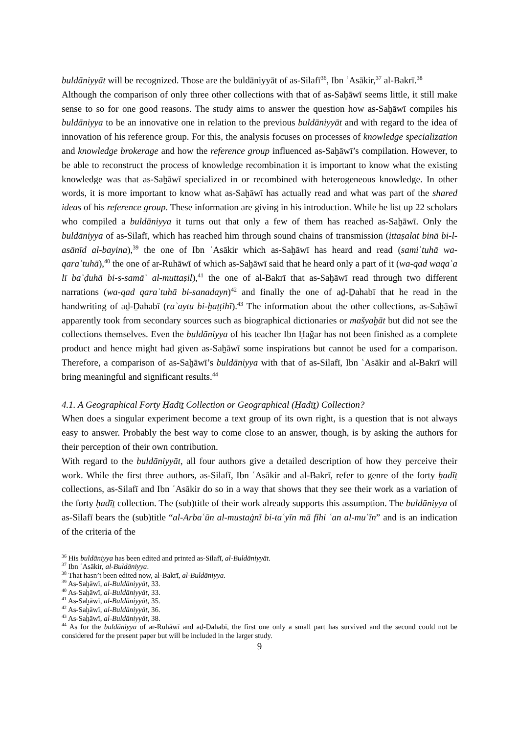buldāniyyāt will be recognized. Those are the buldāniyyāt of as-Silafī<sup>36</sup>, Ibn ʿAsākir,<sup>37</sup> al-Bakrī.<sup>38</sup>
Although the comparison of only three other collections with that of as-Saḫāwī seems little, it still make sense to so for one good reasons. The study aims to answer the question how as-Saḫāwī compiles his buldāniyya to be an innovative one in relation to the previous buldāniyyāt and with regard to the idea of innovation of his reference group. For this, the analysis focuses on processes of knowledge specialization and knowledge brokerage and how the reference group influenced as-Saḫāwī’s compilation. However, to be able to reconstruct the process of knowledge recombination it is important to know what the existing knowledge was that as-Saḫāwī specialized in or recombined with heterogeneous knowledge. In other words, it is more important to know what as-Saḫāwī has actually read and what was part of the shared ideas of his reference group. These information are giving in his introduction. While he list up 22 scholars who compiled a buldāniyya it turns out that only a few of them has reached as-Saḫāwī. Only the buldāniyya of as-Silafī, which has reached him through sound chains of transmission (ittaṣalat binā bi-l-asānīd al-bayina),<sup>39</sup> the one of Ibn ʿAsākir which as-Saḫāwī has heard and read (samiʿtuhā wa-qaraʾtuhā),<sup>40</sup> the one of ar-Ruhāwī of which as-Saḫāwī said that he heard only a part of it (wa-qad waqaʿa lī baʿḍuhā bi-s-samāʿ al-muttaṣil),<sup>41</sup> the one of al-Bakrī that as-Saḫāwī read through two different narrations (wa-qad qaraʾtuhā bi-sanadayn)<sup>42</sup> and finally the one of aḏ-Ḏahabī that he read in the handwriting of aḏ-Ḏahabī (raʾaytu bi-ḫaṭṭihī).<sup>43</sup> The information about the other collections, as-Saḫāwī apparently took from secondary sources such as biographical dictionaries or mašyaḫāt but did not see the collections themselves. Even the buldāniyya of his teacher Ibn Ḥaǧar has not been finished as a complete product and hence might had given as-Saḫāwī some inspirations but cannot be used for a comparison. Therefore, a comparison of as-Saḫāwī’s buldāniyya with that of as-Silafī, Ibn ʿAsākir and al-Bakrī will bring meaningful and significant results.<sup>44</sup>
4.1. A Geographical Forty Ḥadīṯ Collection or Geographical (Ḥadīṯ) Collection?
When does a singular experiment become a text group of its own right, is a question that is not always easy to answer. Probably the best way to come close to an answer, though, is by asking the authors for their perception of their own contribution.
With regard to the buldāniyyāt, all four authors give a detailed description of how they perceive their work. While the first three authors, as-Silafī, Ibn ʿAsākir and al-Bakrī, refer to genre of the forty ḥadīṯ collections, as-Silafī and Ibn ʿAsākir do so in a way that shows that they see their work as a variation of the forty ḥadīṯ collection. The (sub)title of their work already supports this assumption. The buldāniyya of as-Silafī bears the (sub)title “al-Arbaʿūn al-mustaġnī bi-taʿyīn mā fīhi ʿan al-muʿīn” and is an indication of the criteria of the
<sup>36</sup> His buldāniyya has been edited and printed as-Silafī, al-Buldāniyyāt.
<sup>37</sup> Ibn ʿAsākir, al-Buldāniyya.
<sup>38</sup> That hasn’t been edited now, al-Bakrī, al-Buldāniyya.
<sup>39</sup> As-Saḫāwī, al-Buldāniyyāt, 33.
<sup>40</sup> As-Saḫāwī, al-Buldāniyyāt, 33.
<sup>41</sup> As-Saḫāwī, al-Buldāniyyāt, 35.
<sup>42</sup> As-Saḫāwī, al-Buldāniyyāt, 36.
<sup>43</sup> As-Saḫāwī, al-Buldāniyyāt, 38.
<sup>44</sup> As for the buldāniyya of ar-Ruhāwī and aḏ-Ḏahabī, the first one only a small part has survived and the second could not be considered for the present paper but will be included in the larger study.
9